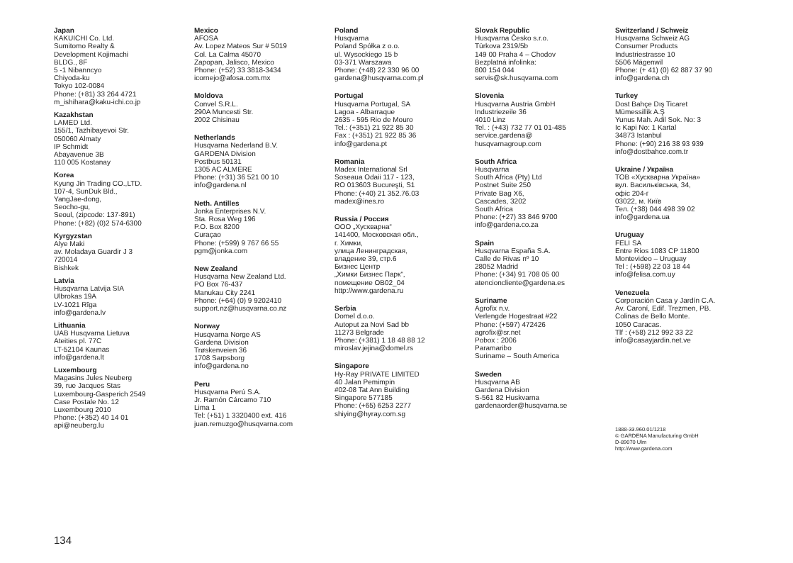Japan
KAKUICHI Co. Ltd.
Sumitomo Realty &
Development Kojimachi
BLDG., 8F
5 -1 Nibanncyo
Chiyoda-ku
Tokyo 102-0084
Phone: (+81) 33 264 4721
m_ishihara@kaku-ichi.co.jp
Kazakhstan
LAMED Ltd.
155/1, Tazhibayevoi Str.
050060 Almaty
IP Schmidt
Abayavenue 3B
110 005 Kostanay
Korea
Kyung Jin Trading CO.,LTD.
107-4, SunDuk Bld.,
YangJae-dong,
Seocho-gu,
Seoul, (zipcode: 137-891)
Phone: (+82) (0)2 574-6300
Kyrgyzstan
Alye Maki
av. Moladaya Guardir J 3
720014
Bishkek
Latvia
Husqvarna Latvija SIA
Ulbrokas 19A
LV-1021 Rīga
info@gardena.lv
Lithuania
UAB Husqvarna Lietuva
Ateities pl. 77C
LT-52104 Kaunas
info@gardena.lt
Luxembourg
Magasins Jules Neuberg
39, rue Jacques Stas
Luxembourg-Gasperich 2549
Case Postale No. 12
Luxembourg 2010
Phone: (+352) 40 14 01
api@neuberg.lu
Mexico
AFOSA
Av. Lopez Mateos Sur # 5019
Col. La Calma 45070
Zapopan, Jalisco, Mexico
Phone: (+52) 33 3818-3434
icornejo@afosa.com.mx
Moldova
Convel S.R.L.
290A Muncesti Str.
2002 Chisinau
Netherlands
Husqvarna Nederland B.V.
GARDENA Division
Postbus 50131
1305 AC ALMERE
Phone: (+31) 36 521 00 10
info@gardena.nl
Neth. Antilles
Jonka Enterprises N.V.
Sta. Rosa Weg 196
P.O. Box 8200
Curaçao
Phone: (+599) 9 767 66 55
pgm@jonka.com
New Zealand
Husqvarna New Zealand Ltd.
PO Box 76-437
Manukau City 2241
Phone: (+64) (0) 9 9202410
support.nz@husqvarna.co.nz
Norway
Husqvarna Norge AS
Gardena Division
Trøskenveien 36
1708 Sarpsborg
info@gardena.no
Peru
Husqvarna Perú S.A.
Jr. Ramón Cárcamo 710
Lima 1
Tel: (+51) 1 3320400 ext. 416
juan.remuzgo@husqvarna.com
Poland
Husqvarna
Poland Spółka z o.o.
ul. Wysockiego 15 b
03-371 Warszawa
Phone: (+48) 22 330 96 00
gardena@husqvarna.com.pl
Portugal
Husqvarna Portugal, SA
Lagoa - Albarraque
2635 - 595 Rio de Mouro
Tel.: (+351) 21 922 85 30
Fax : (+351) 21 922 85 36
info@gardena.pt
Romania
Madex International Srl
Soseaua Odaii 117 - 123,
RO 013603 Bucureşti, S1
Phone: (+40) 21 352.76.03
madex@ines.ro
Russia / Россия
ООО „Хускварна“
141400, Московская обл.,
г. Химки,
улица Ленинградская,
владение 39, стр.6
Бизнес Центр
„Химки Бизнес Парк“,
помещение ОВ02_04
http://www.gardena.ru
Serbia
Domel d.o.o.
Autoput za Novi Sad bb
11273 Belgrade
Phone: (+381) 1 18 48 88 12
miroslav.jejina@domel.rs
Singapore
Hy-Ray PRIVATE LIMITED
40 Jalan Pemimpin
#02-08 Tat Ann Building
Singapore 577185
Phone: (+65) 6253 2277
shiying@hyray.com.sg
Slovak Republic
Husqvarna Česko s.r.o.
Türkova 2319/5b
149 00 Praha 4 – Chodov
Bezplatná infolinka:
800 154 044
servis@sk.husqvarna.com
Slovenia
Husqvarna Austria GmbH
Industriezeile 36
4010 Linz
Tel. : (+43) 732 77 01 01-485
service.gardena@
husqvarnagroup.com
South Africa
Husqvarna
South Africa (Pty) Ltd
Postnet Suite 250
Private Bag X6,
Cascades, 3202
South Africa
Phone: (+27) 33 846 9700
info@gardena.co.za
Spain
Husqvarna España S.A.
Calle de Rivas nº 10
28052 Madrid
Phone: (+34) 91 708 05 00
atencioncliente@gardena.es
Suriname
Agrofix n.v.
Verlengde Hogestraat #22
Phone: (+597) 472426
agrofix@sr.net
Pobox : 2006
Paramaribo
Suriname – South America
Sweden
Husqvarna AB
Gardena Division
S-561 82 Huskvarna
gardenaorder@husqvarna.se
Switzerland / Schweiz
Husqvarna Schweiz AG
Consumer Products
Industriestrasse 10
5506 Mägenwil
Phone: (+ 41) (0) 62 887 37 90
info@gardena.ch
Turkey
Dost Bahçe Dış Ticaret
Mümessillik A.Ş
Yunus Mah. Adil Sok. No: 3
Ic Kapi No: 1 Kartal
34873 Istanbul
Phone: (+90) 216 38 93 939
info@dostbahce.com.tr
Ukraine / Україна
ТОВ «Хускварна Україна»
вул. Васильківська, 34,
офіс 204-г
03022, м. Київ
Тел. (+38) 044 498 39 02
info@gardena.ua
Uruguay
FELI SA
Entre Ríos 1083 CP 11800
Montevideo – Uruguay
Tel : (+598) 22 03 18 44
info@felisa.com.uy
Venezuela
Corporación Casa y Jardín C.A.
Av. Caroní, Edif. Trezmen, PB.
Colinas de Bello Monte.
1050 Caracas.
Tlf : (+58) 212 992 33 22
info@casayjardin.net.ve
1888-33.960.01/1218
© GARDENA Manufacturing GmbH
D-89070 Ulm
http://www.gardena.com
134